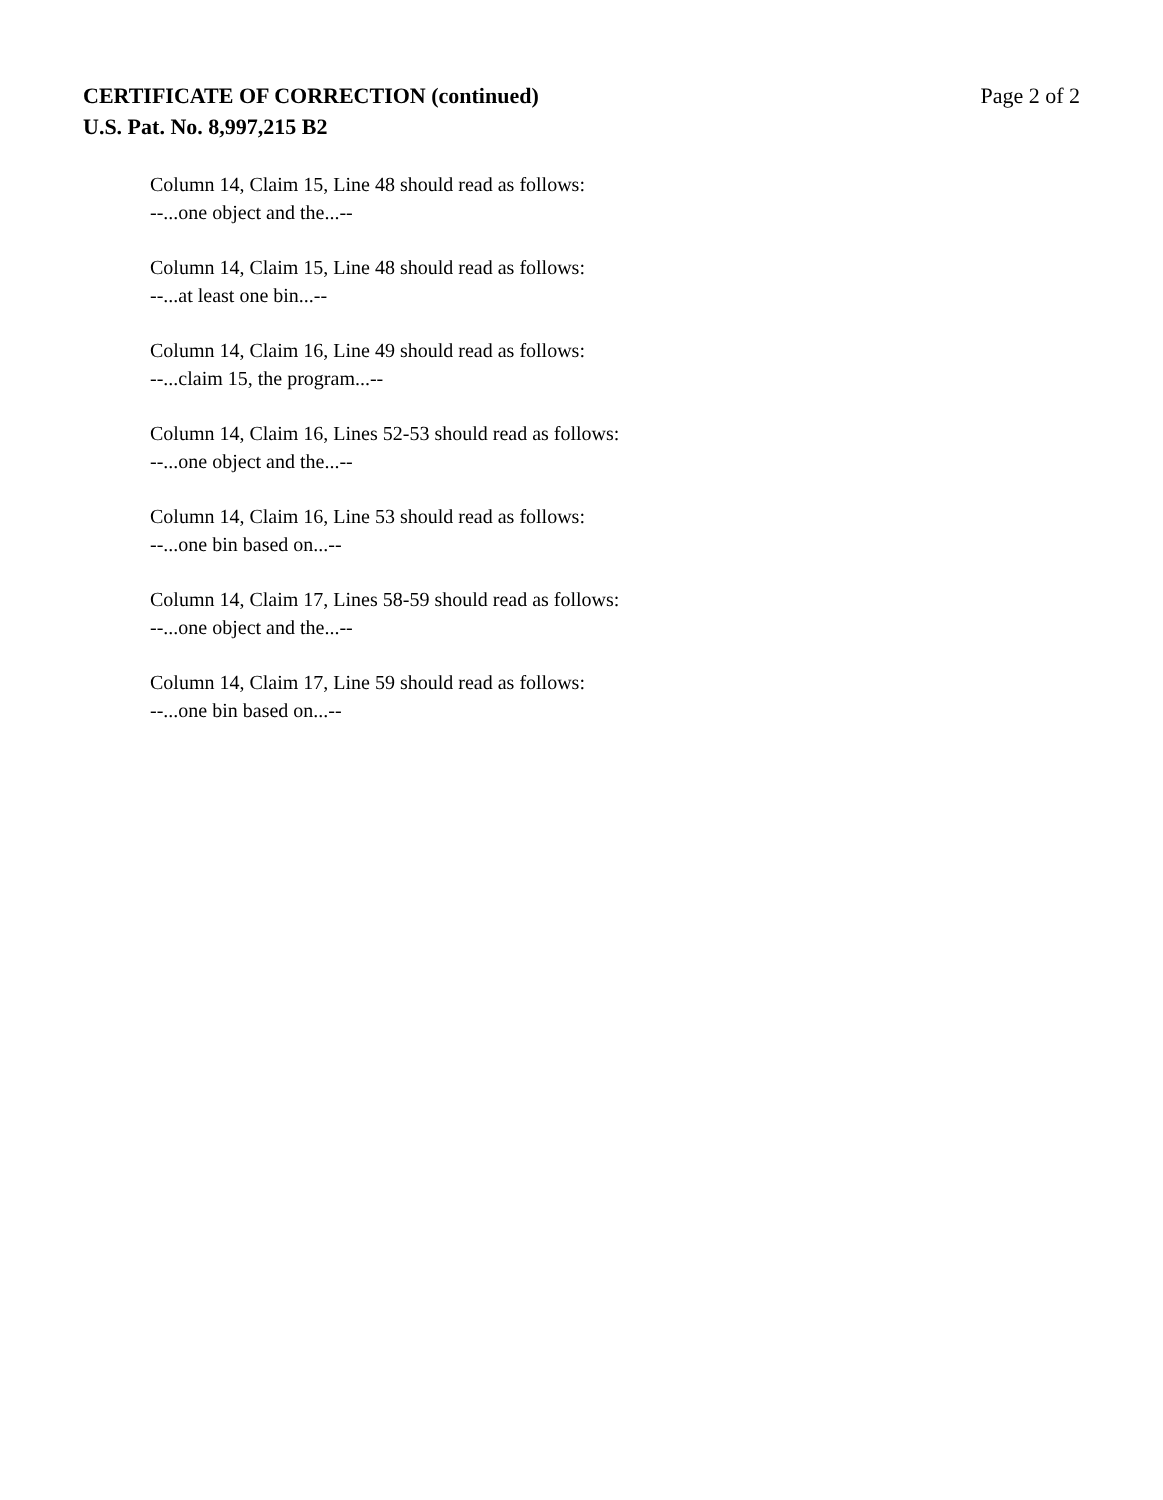CERTIFICATE OF CORRECTION (continued)
U.S. Pat. No. 8,997,215 B2
Page 2 of 2
Column 14, Claim 15, Line 48 should read as follows:
--...one object and the...--
Column 14, Claim 15, Line 48 should read as follows:
--...at least one bin...--
Column 14, Claim 16, Line 49 should read as follows:
--...claim 15, the program...--
Column 14, Claim 16, Lines 52-53 should read as follows:
--...one object and the...--
Column 14, Claim 16, Line 53 should read as follows:
--...one bin based on...--
Column 14, Claim 17, Lines 58-59 should read as follows:
--...one object and the...--
Column 14, Claim 17, Line 59 should read as follows:
--...one bin based on...--